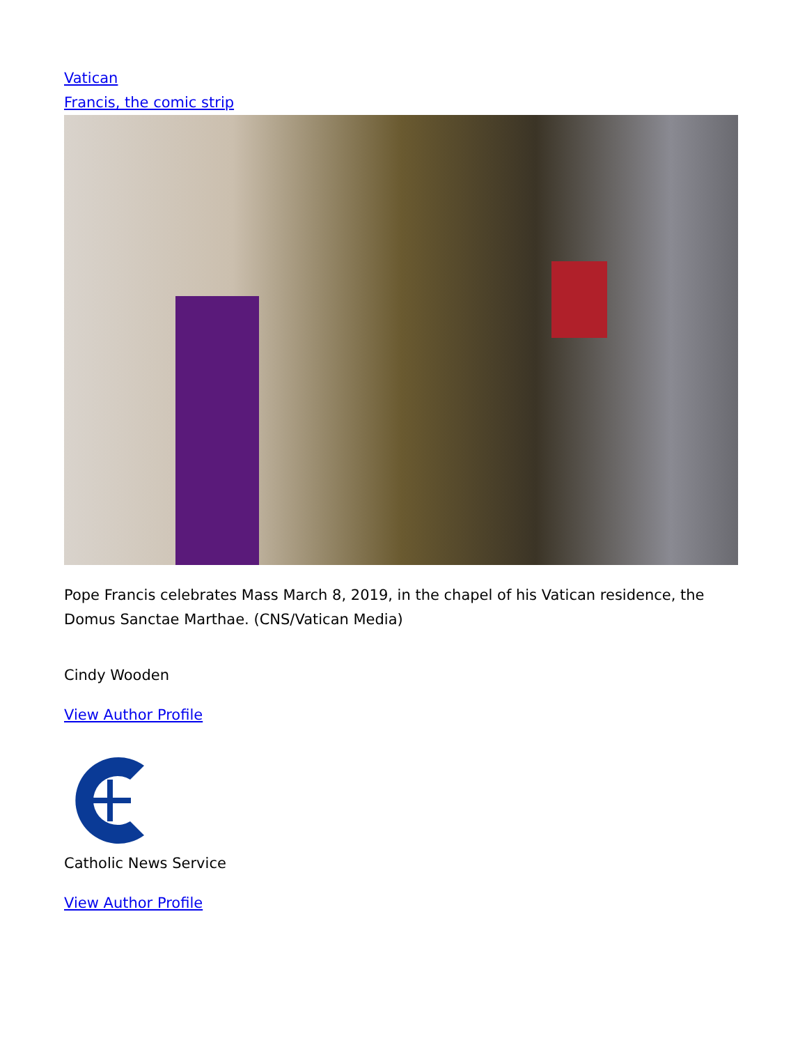Vatican
Francis, the comic strip
Pope Francis celebrates Mass March 8, 2019, in the chapel of his Vatican residence, the Domus Sanctae Marthae. (CNS/Vatican Media)
Cindy Wooden
View Author Profile
Catholic News Service
View Author Profile